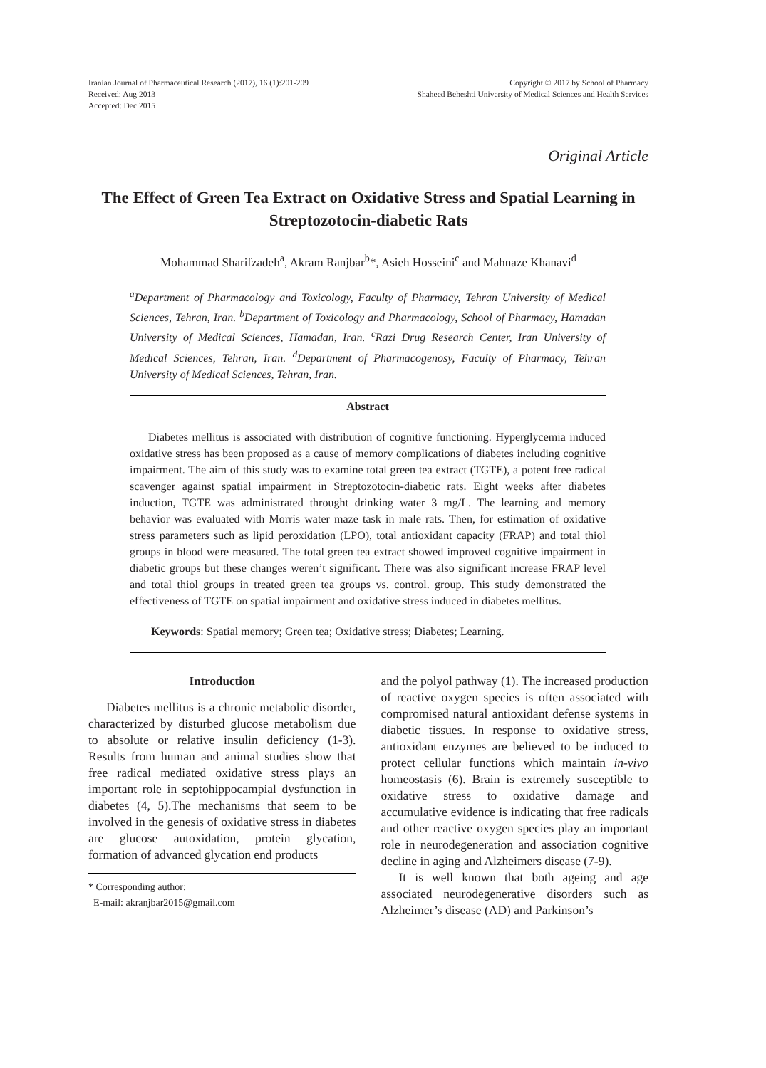Iranian Journal of Pharmaceutical Research (2017), 16 (1):201-209
Received: Aug 2013
Accepted: Dec 2015
Copyright © 2017 by School of Pharmacy
Shaheed Beheshti University of Medical Sciences and Health Services
Original Article
The Effect of Green Tea Extract on Oxidative Stress and Spatial Learning in Streptozotocin-diabetic Rats
Mohammad Sharifzadeh<sup>a</sup>, Akram Ranjbar<sup>b</sup>*, Asieh Hosseini<sup>c</sup> and Mahnaze Khanavi<sup>d</sup>
<sup>a</sup> Department of Pharmacology and Toxicology, Faculty of Pharmacy, Tehran University of Medical Sciences, Tehran, Iran. <sup>b</sup>Department of Toxicology and Pharmacology, School of Pharmacy, Hamadan University of Medical Sciences, Hamadan, Iran. <sup>c</sup>Razi Drug Research Center, Iran University of Medical Sciences, Tehran, Iran. <sup>d</sup>Department of Pharmacogenosy, Faculty of Pharmacy, Tehran University of Medical Sciences, Tehran, Iran.
Abstract
Diabetes mellitus is associated with distribution of cognitive functioning. Hyperglycemia induced oxidative stress has been proposed as a cause of memory complications of diabetes including cognitive impairment. The aim of this study was to examine total green tea extract (TGTE), a potent free radical scavenger against spatial impairment in Streptozotocin-diabetic rats. Eight weeks after diabetes induction, TGTE was administrated throught drinking water 3 mg/L. The learning and memory behavior was evaluated with Morris water maze task in male rats. Then, for estimation of oxidative stress parameters such as lipid peroxidation (LPO), total antioxidant capacity (FRAP) and total thiol groups in blood were measured. The total green tea extract showed improved cognitive impairment in diabetic groups but these changes weren’t significant. There was also significant increase FRAP level and total thiol groups in treated green tea groups vs. control. group. This study demonstrated the effectiveness of TGTE on spatial impairment and oxidative stress induced in diabetes mellitus.
Keywords: Spatial memory; Green tea; Oxidative stress; Diabetes; Learning.
Introduction
Diabetes mellitus is a chronic metabolic disorder, characterized by disturbed glucose metabolism due to absolute or relative insulin deficiency (1-3). Results from human and animal studies show that free radical mediated oxidative stress plays an important role in septohippocampial dysfunction in diabetes (4, 5).The mechanisms that seem to be involved in the genesis of oxidative stress in diabetes are glucose autoxidation, protein glycation, formation of advanced glycation end products
* Corresponding author:
E-mail: akranjbar2015@gmail.com
and the polyol pathway (1). The increased production of reactive oxygen species is often associated with compromised natural antioxidant defense systems in diabetic tissues. In response to oxidative stress, antioxidant enzymes are believed to be induced to protect cellular functions which maintain in-vivo homeostasis (6). Brain is extremely susceptible to oxidative stress to oxidative damage and accumulative evidence is indicating that free radicals and other reactive oxygen species play an important role in neurodegeneration and association cognitive decline in aging and Alzheimers disease (7-9).
It is well known that both ageing and age associated neurodegenerative disorders such as Alzheimer’s disease (AD) and Parkinson’s